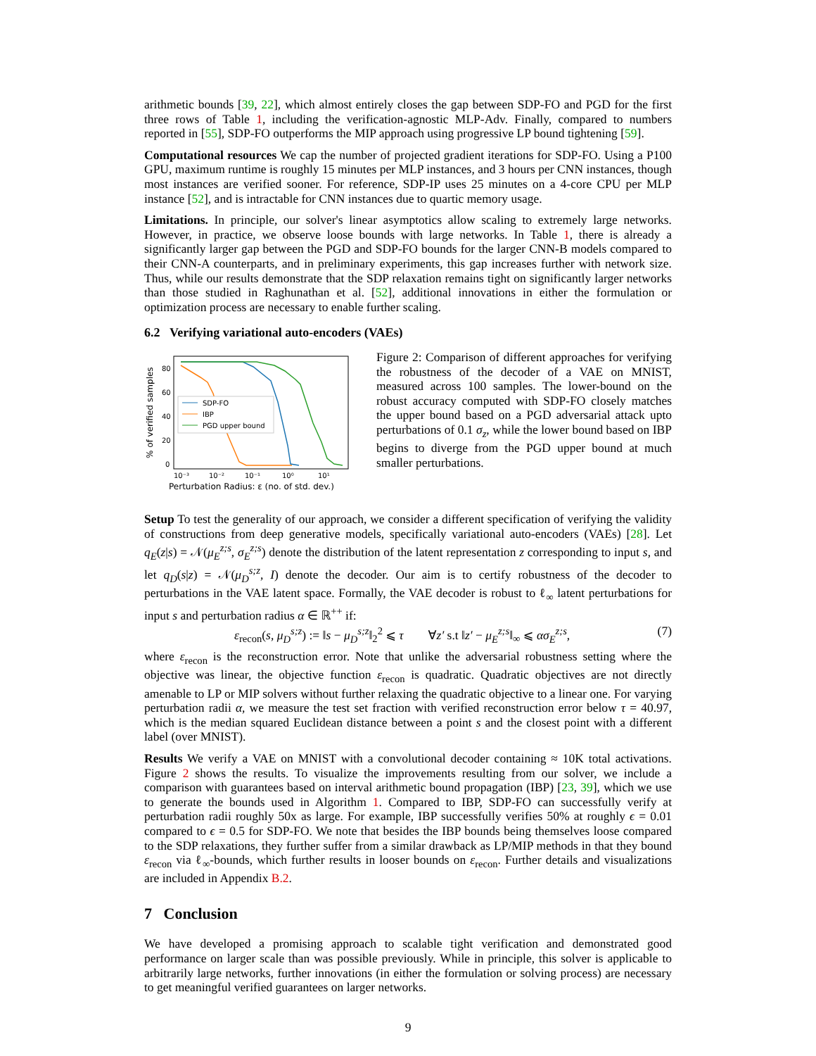arithmetic bounds [39, 22], which almost entirely closes the gap between SDP-FO and PGD for the first three rows of Table 1, including the verification-agnostic MLP-Adv. Finally, compared to numbers reported in [55], SDP-FO outperforms the MIP approach using progressive LP bound tightening [59].
Computational resources We cap the number of projected gradient iterations for SDP-FO. Using a P100 GPU, maximum runtime is roughly 15 minutes per MLP instances, and 3 hours per CNN instances, though most instances are verified sooner. For reference, SDP-IP uses 25 minutes on a 4-core CPU per MLP instance [52], and is intractable for CNN instances due to quartic memory usage.
Limitations. In principle, our solver's linear asymptotics allow scaling to extremely large networks. However, in practice, we observe loose bounds with large networks. In Table 1, there is already a significantly larger gap between the PGD and SDP-FO bounds for the larger CNN-B models compared to their CNN-A counterparts, and in preliminary experiments, this gap increases further with network size. Thus, while our results demonstrate that the SDP relaxation remains tight on significantly larger networks than those studied in Raghunathan et al. [52], additional innovations in either the formulation or optimization process are necessary to enable further scaling.
6.2 Verifying variational auto-encoders (VAEs)
% of verified samples
80
60
40
20
0
10⁻³
10⁻²
10⁻¹
10⁰
10¹
Perturbation Radius: ε (no. of std. dev.)
SDP-FO
IBP
PGD upper bound
Figure 2: Comparison of different approaches for verifying the robustness of the decoder of a VAE on MNIST, measured across 100 samples. The lower-bound on the robust accuracy computed with SDP-FO closely matches the upper bound based on a PGD adversarial attack upto perturbations of 0.1 σ<sub>z</sub>, while the lower bound based on IBP begins to diverge from the PGD upper bound at much smaller perturbations.
Setup To test the generality of our approach, we consider a different specification of verifying the validity of constructions from deep generative models, specifically variational auto-encoders (VAEs) [28]. Let q<sub>E</sub>(z|s) = 𝒩(μ<sub>E</sub><sup>z;s</sup>, σ<sub>E</sub><sup>z;s</sup>) denote the distribution of the latent representation z corresponding to input s, and let q<sub>D</sub>(s|z) = 𝒩(μ<sub>D</sub><sup>s;z</sup>, I) denote the decoder. Our aim is to certify robustness of the decoder to perturbations in the VAE latent space. Formally, the VAE decoder is robust to ℓ<sub>∞</sub> latent perturbations for input s and perturbation radius α ∈ ℝ<sup>++</sup> if:
ε<sub>recon</sub>(s, μ<sub>D</sub><sup>s;z</sup>) := ‖s − μ<sub>D</sub><sup>s;z</sup>‖<sub>2</sub><sup>2</sup> ⩽ τ ∀z′ s.t ‖z′ − μ<sub>E</sub><sup>z;s</sup>‖<sub>∞</sub> ⩽ ασ<sub>E</sub><sup>z;s</sup>, (7)
where ε<sub>recon</sub> is the reconstruction error. Note that unlike the adversarial robustness setting where the objective was linear, the objective function ε<sub>recon</sub> is quadratic. Quadratic objectives are not directly amenable to LP or MIP solvers without further relaxing the quadratic objective to a linear one. For varying perturbation radii α, we measure the test set fraction with verified reconstruction error below τ = 40.97, which is the median squared Euclidean distance between a point s and the closest point with a different label (over MNIST).
Results We verify a VAE on MNIST with a convolutional decoder containing ≈ 10K total activations. Figure 2 shows the results. To visualize the improvements resulting from our solver, we include a comparison with guarantees based on interval arithmetic bound propagation (IBP) [23, 39], which we use to generate the bounds used in Algorithm 1. Compared to IBP, SDP-FO can successfully verify at perturbation radii roughly 50x as large. For example, IBP successfully verifies 50% at roughly ϵ = 0.01 compared to ϵ = 0.5 for SDP-FO. We note that besides the IBP bounds being themselves loose compared to the SDP relaxations, they further suffer from a similar drawback as LP/MIP methods in that they bound ε<sub>recon</sub> via ℓ<sub>∞</sub>-bounds, which further results in looser bounds on ε<sub>recon</sub>. Further details and visualizations are included in Appendix B.2.
7 Conclusion
We have developed a promising approach to scalable tight verification and demonstrated good performance on larger scale than was possible previously. While in principle, this solver is applicable to arbitrarily large networks, further innovations (in either the formulation or solving process) are necessary to get meaningful verified guarantees on larger networks.
9